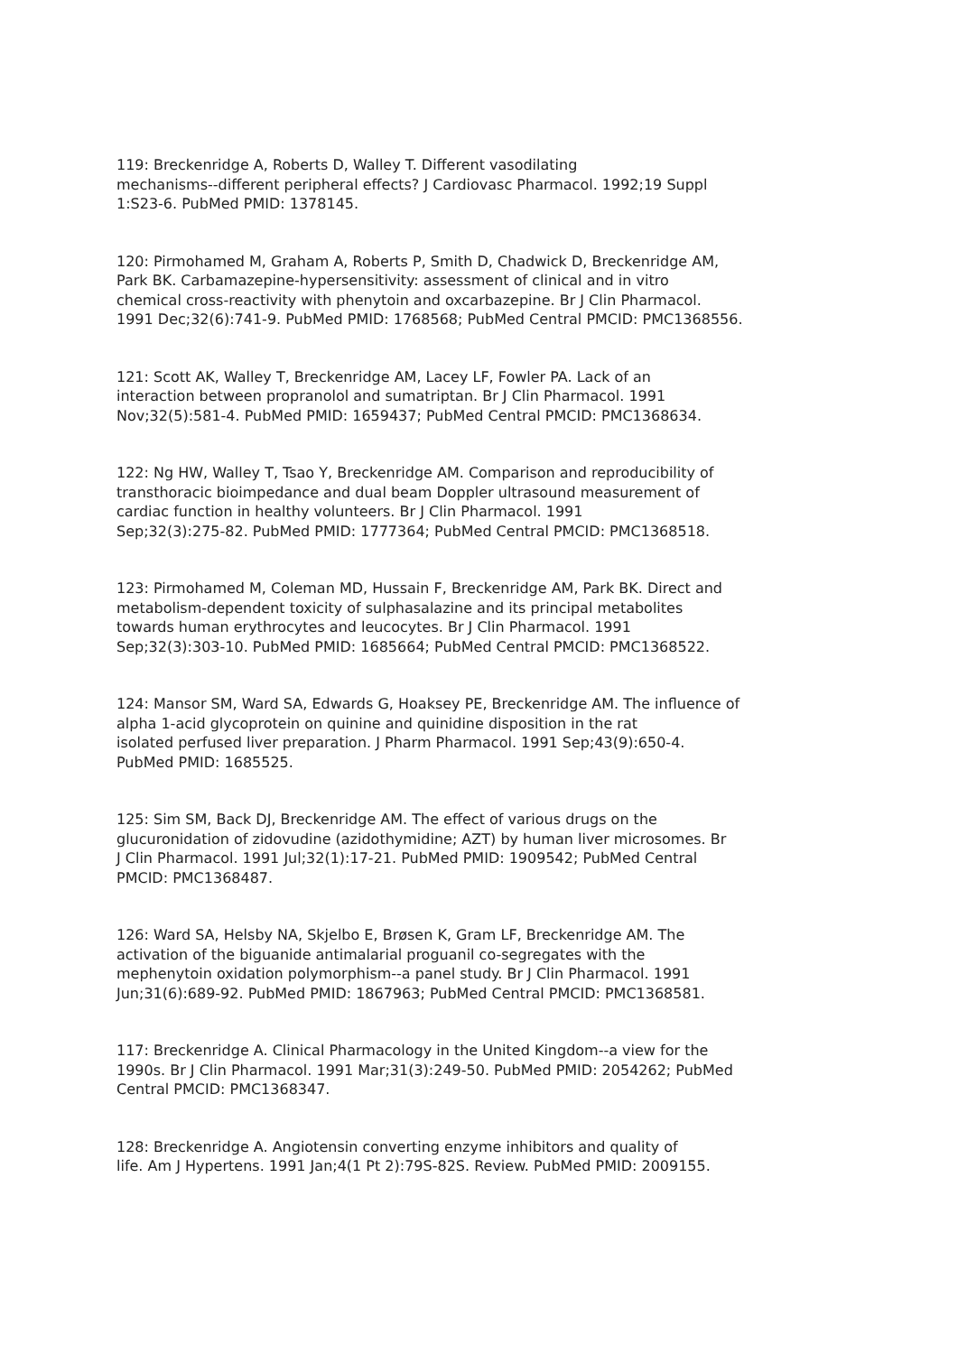119: Breckenridge A, Roberts D, Walley T. Different vasodilating
mechanisms--different peripheral effects? J Cardiovasc Pharmacol. 1992;19 Suppl
1:S23-6. PubMed PMID: 1378145.
120: Pirmohamed M, Graham A, Roberts P, Smith D, Chadwick D, Breckenridge AM,
Park BK. Carbamazepine-hypersensitivity: assessment of clinical and in vitro
chemical cross-reactivity with phenytoin and oxcarbazepine. Br J Clin Pharmacol.
1991 Dec;32(6):741-9. PubMed PMID: 1768568; PubMed Central PMCID: PMC1368556.
121: Scott AK, Walley T, Breckenridge AM, Lacey LF, Fowler PA. Lack of an
interaction between propranolol and sumatriptan. Br J Clin Pharmacol. 1991
Nov;32(5):581-4. PubMed PMID: 1659437; PubMed Central PMCID: PMC1368634.
122: Ng HW, Walley T, Tsao Y, Breckenridge AM. Comparison and reproducibility of
transthoracic bioimpedance and dual beam Doppler ultrasound measurement of
cardiac function in healthy volunteers. Br J Clin Pharmacol. 1991
Sep;32(3):275-82. PubMed PMID: 1777364; PubMed Central PMCID: PMC1368518.
123: Pirmohamed M, Coleman MD, Hussain F, Breckenridge AM, Park BK. Direct and
metabolism-dependent toxicity of sulphasalazine and its principal metabolites
towards human erythrocytes and leucocytes. Br J Clin Pharmacol. 1991
Sep;32(3):303-10. PubMed PMID: 1685664; PubMed Central PMCID: PMC1368522.
124: Mansor SM, Ward SA, Edwards G, Hoaksey PE, Breckenridge AM. The influence of
alpha 1-acid glycoprotein on quinine and quinidine disposition in the rat
isolated perfused liver preparation. J Pharm Pharmacol. 1991 Sep;43(9):650-4.
PubMed PMID: 1685525.
125: Sim SM, Back DJ, Breckenridge AM. The effect of various drugs on the
glucuronidation of zidovudine (azidothymidine; AZT) by human liver microsomes. Br
J Clin Pharmacol. 1991 Jul;32(1):17-21. PubMed PMID: 1909542; PubMed Central
PMCID: PMC1368487.
126: Ward SA, Helsby NA, Skjelbo E, Brøsen K, Gram LF, Breckenridge AM. The
activation of the biguanide antimalarial proguanil co-segregates with the
mephenytoin oxidation polymorphism--a panel study. Br J Clin Pharmacol. 1991
Jun;31(6):689-92. PubMed PMID: 1867963; PubMed Central PMCID: PMC1368581.
117: Breckenridge A. Clinical Pharmacology in the United Kingdom--a view for the
1990s. Br J Clin Pharmacol. 1991 Mar;31(3):249-50. PubMed PMID: 2054262; PubMed
Central PMCID: PMC1368347.
128: Breckenridge A. Angiotensin converting enzyme inhibitors and quality of
life. Am J Hypertens. 1991 Jan;4(1 Pt 2):79S-82S. Review. PubMed PMID: 2009155.